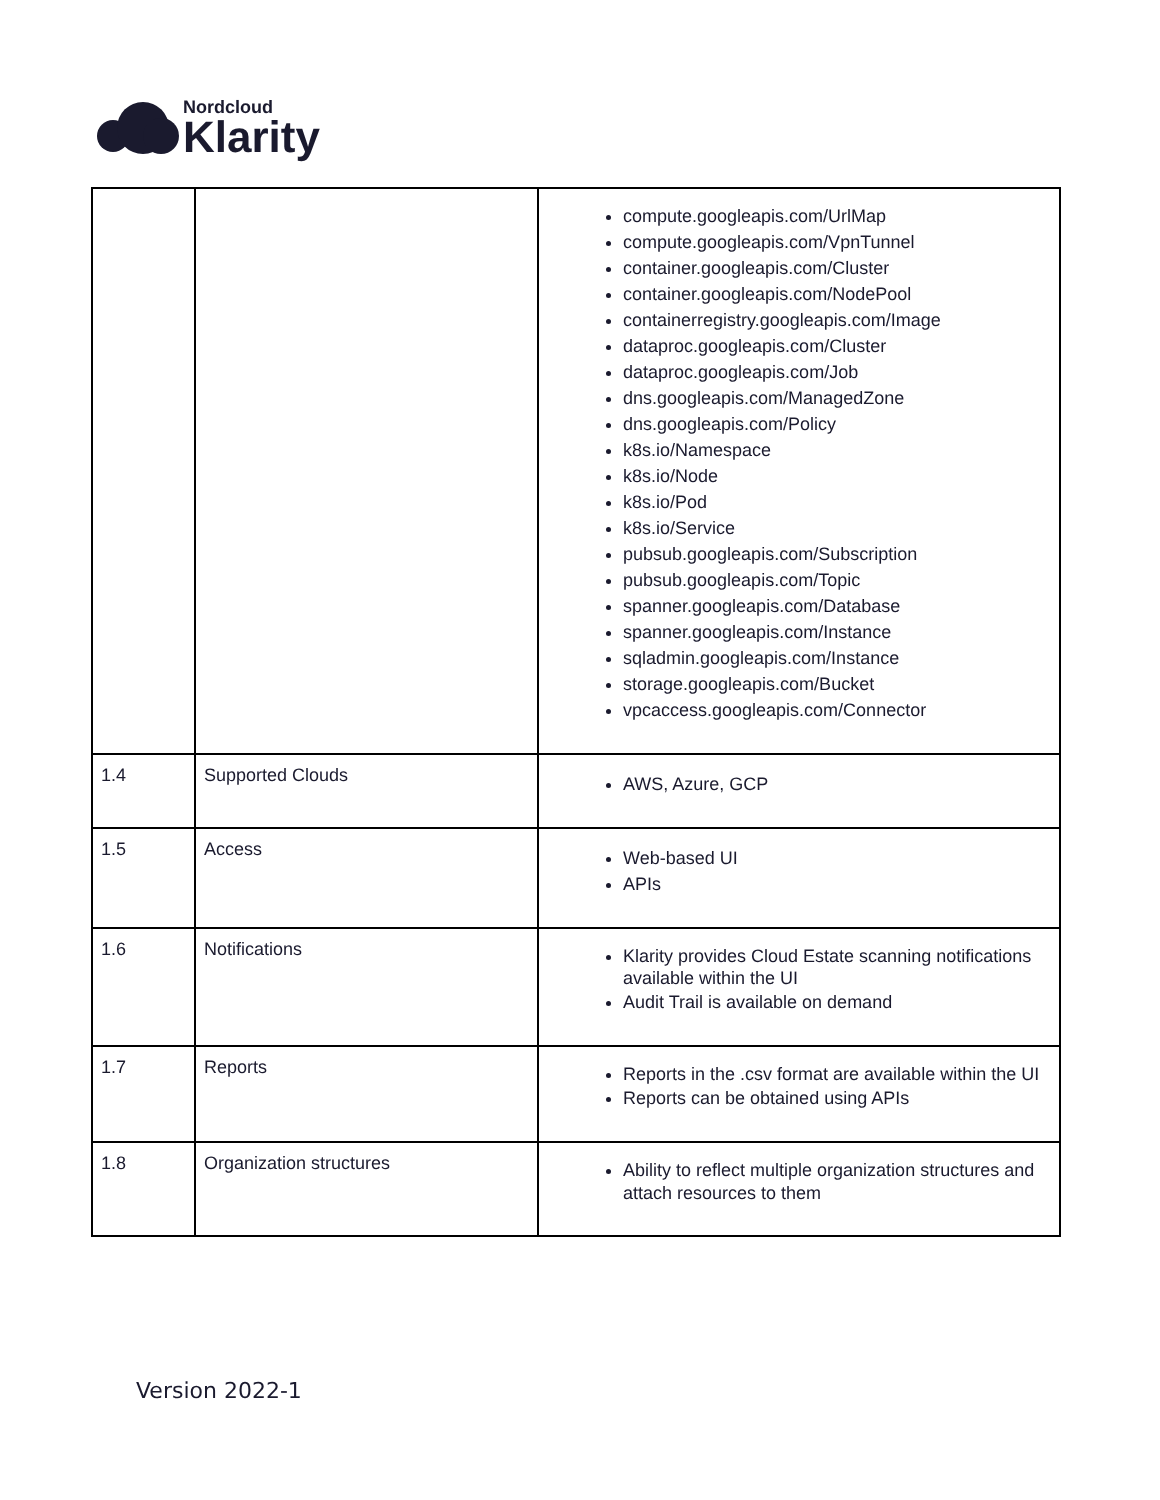Nordcloud
Klarity
| | | compute.googleapis.com/UrlMap compute.googleapis.com/VpnTunnel container.googleapis.com/Cluster container.googleapis.com/NodePool containerregistry.googleapis.com/Image dataproc.googleapis.com/Cluster dataproc.googleapis.com/Job dns.googleapis.com/ManagedZone dns.googleapis.com/Policy k8s.io/Namespace k8s.io/Node k8s.io/Pod k8s.io/Service pubsub.googleapis.com/Subscription pubsub.googleapis.com/Topic spanner.googleapis.com/Database spanner.googleapis.com/Instance sqladmin.googleapis.com/Instance storage.googleapis.com/Bucket vpcaccess.googleapis.com/Connector |
| 1.4 | Supported Clouds | AWS, Azure, GCP |
| 1.5 | Access | Web-based UI APIs |
| 1.6 | Notifications | Klarity provides Cloud Estate scanning notifications available within the UI Audit Trail is available on demand |
| 1.7 | Reports | Reports in the .csv format are available within the UI Reports can be obtained using APIs |
| 1.8 | Organization structures | Ability to reflect multiple organization structures and attach resources to them |
Version 2022-1